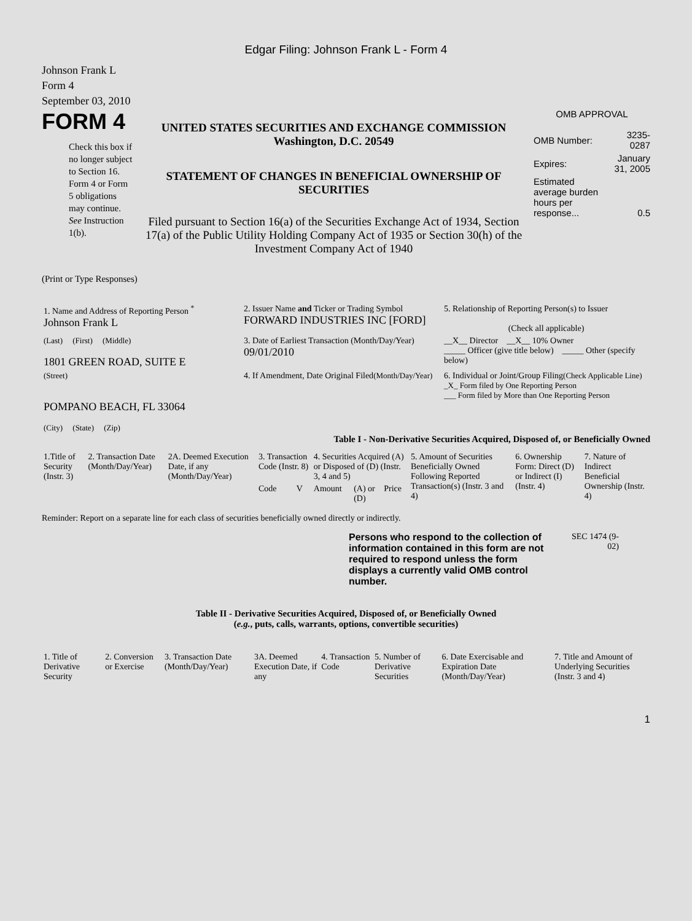Edgar Filing: Johnson Frank L - Form 4
Johnson Frank L
Form 4
September 03, 2010
FORM 4
Check this box if no longer subject to Section 16. Form 4 or Form 5 obligations may continue. See Instruction 1(b).
UNITED STATES SECURITIES AND EXCHANGE COMMISSION
Washington, D.C. 20549
STATEMENT OF CHANGES IN BENEFICIAL OWNERSHIP OF SECURITIES
Filed pursuant to Section 16(a) of the Securities Exchange Act of 1934, Section 17(a) of the Public Utility Holding Company Act of 1935 or Section 30(h) of the Investment Company Act of 1940
OMB APPROVAL
| OMB Number: | 3235-0287 |
| Expires: | January 31, 2005 |
| Estimated average burden hours per response... | 0.5 |
(Print or Type Responses)
| 1. Name and Address of Reporting Person <sup>*</sup> Johnson Frank L | 2. Issuer Name and Ticker or Trading Symbol FORWARD INDUSTRIES INC [FORD] | 5. Relationship of Reporting Person(s) to Issuer (Check all applicable) |
| (Last) (First) (Middle) 1801 GREEN ROAD, SUITE E | 3. Date of Earliest Transaction (Month/Day/Year) 09/01/2010 | __X__ Director __X__ 10% Owner _____ Officer (give title below) _____ Other (specify below) |
| (Street) POMPANO BEACH, FL 33064 (City) (State) (Zip) | 4. If Amendment, Date Original Filed (Month/Day/Year) | 6. Individual or Joint/Group Filing (Check Applicable Line) _X_ Form filed by One Reporting Person ___ Form filed by More than One Reporting Person |
Table I - Non-Derivative Securities Acquired, Disposed of, or Beneficially Owned
| 1.Title of Security (Instr. 3) | 2. Transaction Date (Month/Day/Year) | 2A. Deemed Execution Date, if any (Month/Day/Year) | 3. Transaction Code (Instr. 8) | | 4. Securities Acquired (A) or Disposed of (D) (Instr. 3, 4 and 5) | | | 5. Amount of Securities Beneficially Owned Following Reported Transaction(s) (Instr. 3 and 4) | 6. Ownership Form: Direct (D) or Indirect (I) (Instr. 4) | 7. Nature of Indirect Beneficial Ownership (Instr. 4) |
| --- | --- | --- | --- | --- | --- | --- | --- | --- | --- | --- |
| | | | Code | V | Amount | (A) or (D) | Price | | | |
Reminder: Report on a separate line for each class of securities beneficially owned directly or indirectly.
Persons who respond to the collection of information contained in this form are not required to respond unless the form displays a currently valid OMB control number.
SEC 1474 (9-02)
Table II - Derivative Securities Acquired, Disposed of, or Beneficially Owned
(e.g., puts, calls, warrants, options, convertible securities)
| 1. Title of Derivative Security | 2. Conversion or Exercise | 3. Transaction Date (Month/Day/Year) | 3A. Deemed Execution Date, if any | 4. Transaction Code | 5. Number of Derivative Securities | 6. Date Exercisable and Expiration Date (Month/Day/Year) | 7. Title and Amount of Underlying Securities (Instr. 3 and 4) |
| --- | --- | --- | --- | --- | --- | --- | --- |
1